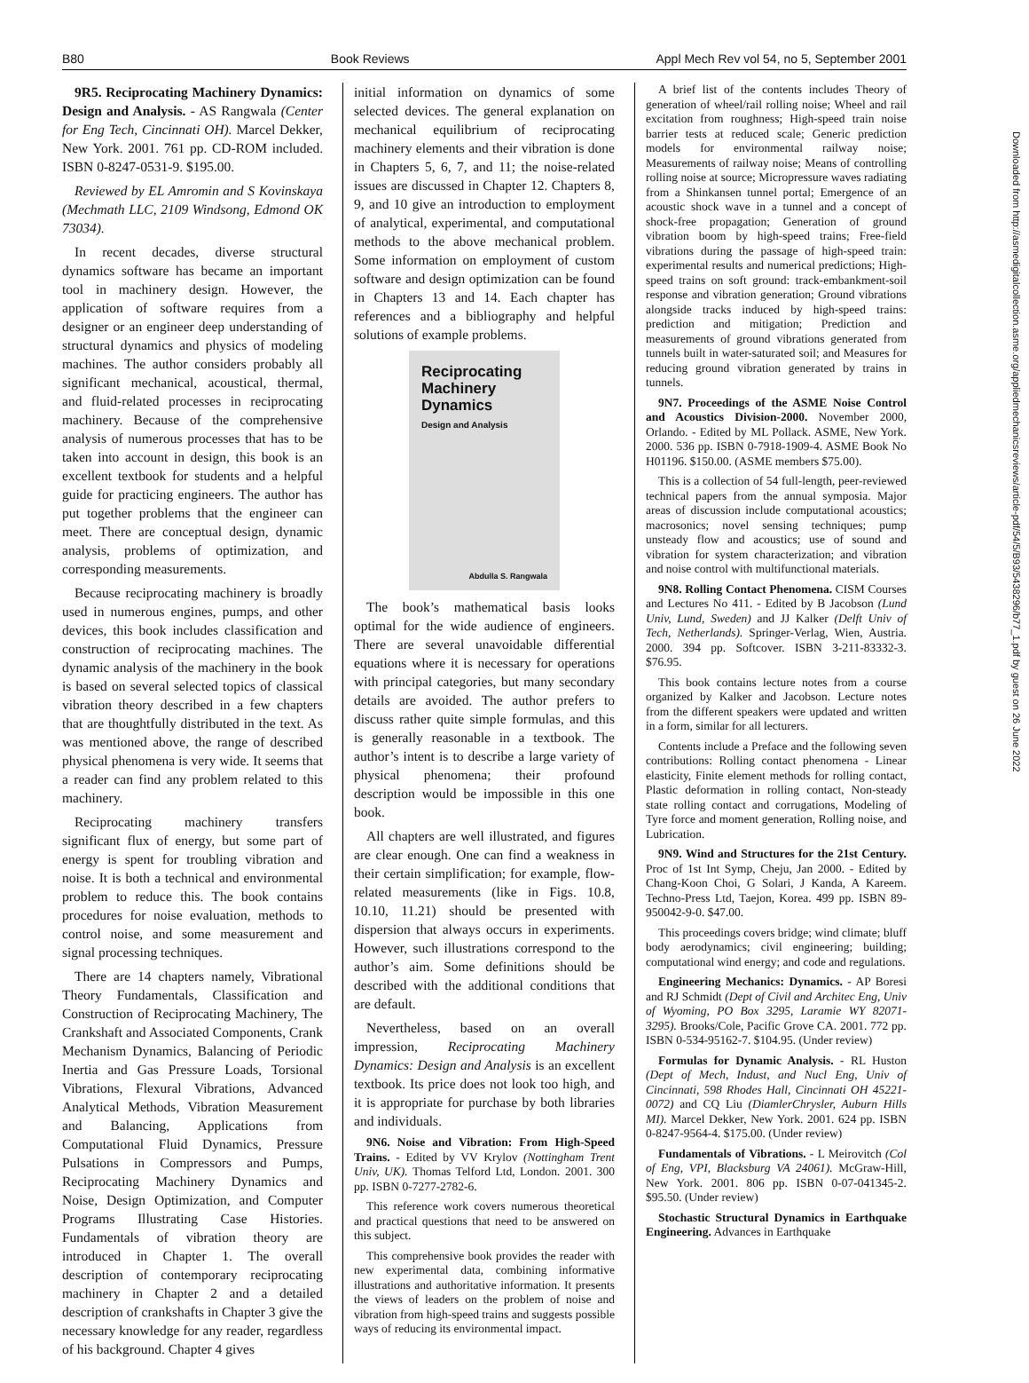B80 Book Reviews Appl Mech Rev vol 54, no 5, September 2001
9R5. Reciprocating Machinery Dynamics: Design and Analysis. - AS Rangwala (Center for Eng Tech, Cincinnati OH). Marcel Dekker, New York. 2001. 761 pp. CD-ROM included. ISBN 0-8247-0531-9. $195.00.
Reviewed by EL Amromin and S Kovinskaya (Mechmath LLC, 2109 Windsong, Edmond OK 73034).
In recent decades, diverse structural dynamics software has became an important tool in machinery design. However, the application of software requires from a designer or an engineer deep understanding of structural dynamics and physics of modeling machines. The author considers probably all significant mechanical, acoustical, thermal, and fluid-related processes in reciprocating machinery. Because of the comprehensive analysis of numerous processes that has to be taken into account in design, this book is an excellent textbook for students and a helpful guide for practicing engineers. The author has put together problems that the engineer can meet. There are conceptual design, dynamic analysis, problems of optimization, and corresponding measurements.
Because reciprocating machinery is broadly used in numerous engines, pumps, and other devices, this book includes classification and construction of reciprocating machines. The dynamic analysis of the machinery in the book is based on several selected topics of classical vibration theory described in a few chapters that are thoughtfully distributed in the text. As was mentioned above, the range of described physical phenomena is very wide. It seems that a reader can find any problem related to this machinery.
Reciprocating machinery transfers significant flux of energy, but some part of energy is spent for troubling vibration and noise. It is both a technical and environmental problem to reduce this. The book contains procedures for noise evaluation, methods to control noise, and some measurement and signal processing techniques.
There are 14 chapters namely, Vibrational Theory Fundamentals, Classification and Construction of Reciprocating Machinery, The Crankshaft and Associated Components, Crank Mechanism Dynamics, Balancing of Periodic Inertia and Gas Pressure Loads, Torsional Vibrations, Flexural Vibrations, Advanced Analytical Methods, Vibration Measurement and Balancing, Applications from Computational Fluid Dynamics, Pressure Pulsations in Compressors and Pumps, Reciprocating Machinery Dynamics and Noise, Design Optimization, and Computer Programs Illustrating Case Histories. Fundamentals of vibration theory are introduced in Chapter 1. The overall description of contemporary reciprocating machinery in Chapter 2 and a detailed description of crankshafts in Chapter 3 give the necessary knowledge for any reader, regardless of his background. Chapter 4 gives
initial information on dynamics of some selected devices. The general explanation on mechanical equilibrium of reciprocating machinery elements and their vibration is done in Chapters 5, 6, 7, and 11; the noise-related issues are discussed in Chapter 12. Chapters 8, 9, and 10 give an introduction to employment of analytical, experimental, and computational methods to the above mechanical problem. Some information on employment of custom software and design optimization can be found in Chapters 13 and 14. Each chapter has references and a bibliography and helpful solutions of example problems.
Reciprocating Machinery Dynamics
Design and Analysis
Abdulla S. Rangwala
The book’s mathematical basis looks optimal for the wide audience of engineers. There are several unavoidable differential equations where it is necessary for operations with principal categories, but many secondary details are avoided. The author prefers to discuss rather quite simple formulas, and this is generally reasonable in a textbook. The author’s intent is to describe a large variety of physical phenomena; their profound description would be impossible in this one book.
All chapters are well illustrated, and figures are clear enough. One can find a weakness in their certain simplification; for example, flow-related measurements (like in Figs. 10.8, 10.10, 11.21) should be presented with dispersion that always occurs in experiments. However, such illustrations correspond to the author’s aim. Some definitions should be described with the additional conditions that are default.
Nevertheless, based on an overall impression, Reciprocating Machinery Dynamics: Design and Analysis is an excellent textbook. Its price does not look too high, and it is appropriate for purchase by both libraries and individuals.
9N6. Noise and Vibration: From High-Speed Trains. - Edited by VV Krylov (Nottingham Trent Univ, UK). Thomas Telford Ltd, London. 2001. 300 pp. ISBN 0-7277-2782-6.
This reference work covers numerous theoretical and practical questions that need to be answered on this subject.
This comprehensive book provides the reader with new experimental data, combining informative illustrations and authoritative information. It presents the views of leaders on the problem of noise and vibration from high-speed trains and suggests possible ways of reducing its environmental impact.
A brief list of the contents includes Theory of generation of wheel/rail rolling noise; Wheel and rail excitation from roughness; High-speed train noise barrier tests at reduced scale; Generic prediction models for environmental railway noise; Measurements of railway noise; Means of controlling rolling noise at source; Micropressure waves radiating from a Shinkansen tunnel portal; Emergence of an acoustic shock wave in a tunnel and a concept of shock-free propagation; Generation of ground vibration boom by high-speed trains; Free-field vibrations during the passage of high-speed train: experimental results and numerical predictions; High-speed trains on soft ground: track-embankment-soil response and vibration generation; Ground vibrations alongside tracks induced by high-speed trains: prediction and mitigation; Prediction and measurements of ground vibrations generated from tunnels built in water-saturated soil; and Measures for reducing ground vibration generated by trains in tunnels.
9N7. Proceedings of the ASME Noise Control and Acoustics Division-2000. November 2000, Orlando. - Edited by ML Pollack. ASME, New York. 2000. 536 pp. ISBN 0-7918-1909-4. ASME Book No H01196. $150.00. (ASME members $75.00).
This is a collection of 54 full-length, peer-reviewed technical papers from the annual symposia. Major areas of discussion include computational acoustics; macrosonics; novel sensing techniques; pump unsteady flow and acoustics; use of sound and vibration for system characterization; and vibration and noise control with multifunctional materials.
9N8. Rolling Contact Phenomena. CISM Courses and Lectures No 411. - Edited by B Jacobson (Lund Univ, Lund, Sweden) and JJ Kalker (Delft Univ of Tech, Netherlands). Springer-Verlag, Wien, Austria. 2000. 394 pp. Softcover. ISBN 3-211-83332-3. $76.95.
This book contains lecture notes from a course organized by Kalker and Jacobson. Lecture notes from the different speakers were updated and written in a form, similar for all lecturers.
Contents include a Preface and the following seven contributions: Rolling contact phenomena - Linear elasticity, Finite element methods for rolling contact, Plastic deformation in rolling contact, Non-steady state rolling contact and corrugations, Modeling of Tyre force and moment generation, Rolling noise, and Lubrication.
9N9. Wind and Structures for the 21st Century. Proc of 1st Int Symp, Cheju, Jan 2000. - Edited by Chang-Koon Choi, G Solari, J Kanda, A Kareem. Techno-Press Ltd, Taejon, Korea. 499 pp. ISBN 89-950042-9-0. $47.00.
This proceedings covers bridge; wind climate; bluff body aerodynamics; civil engineering; building; computational wind energy; and code and regulations.
Engineering Mechanics: Dynamics. - AP Boresi and RJ Schmidt (Dept of Civil and Architec Eng, Univ of Wyoming, PO Box 3295, Laramie WY 82071-3295). Brooks/Cole, Pacific Grove CA. 2001. 772 pp. ISBN 0-534-95162-7. $104.95. (Under review)
Formulas for Dynamic Analysis. - RL Huston (Dept of Mech, Indust, and Nucl Eng, Univ of Cincinnati, 598 Rhodes Hall, Cincinnati OH 45221-0072) and CQ Liu (DiamlerChrysler, Auburn Hills MI). Marcel Dekker, New York. 2001. 624 pp. ISBN 0-8247-9564-4. $175.00. (Under review)
Fundamentals of Vibrations. - L Meirovitch (Col of Eng, VPI, Blacksburg VA 24061). McGraw-Hill, New York. 2001. 806 pp. ISBN 0-07-041345-2. $95.50. (Under review)
Stochastic Structural Dynamics in Earthquake Engineering. Advances in Earthquake
Downloaded from http://asmedigitalcollection.asme.org/appliedmechanicsreviews/article-pdf/54/5/B93/5438296/b77_1.pdf by guest on 26 June 2022